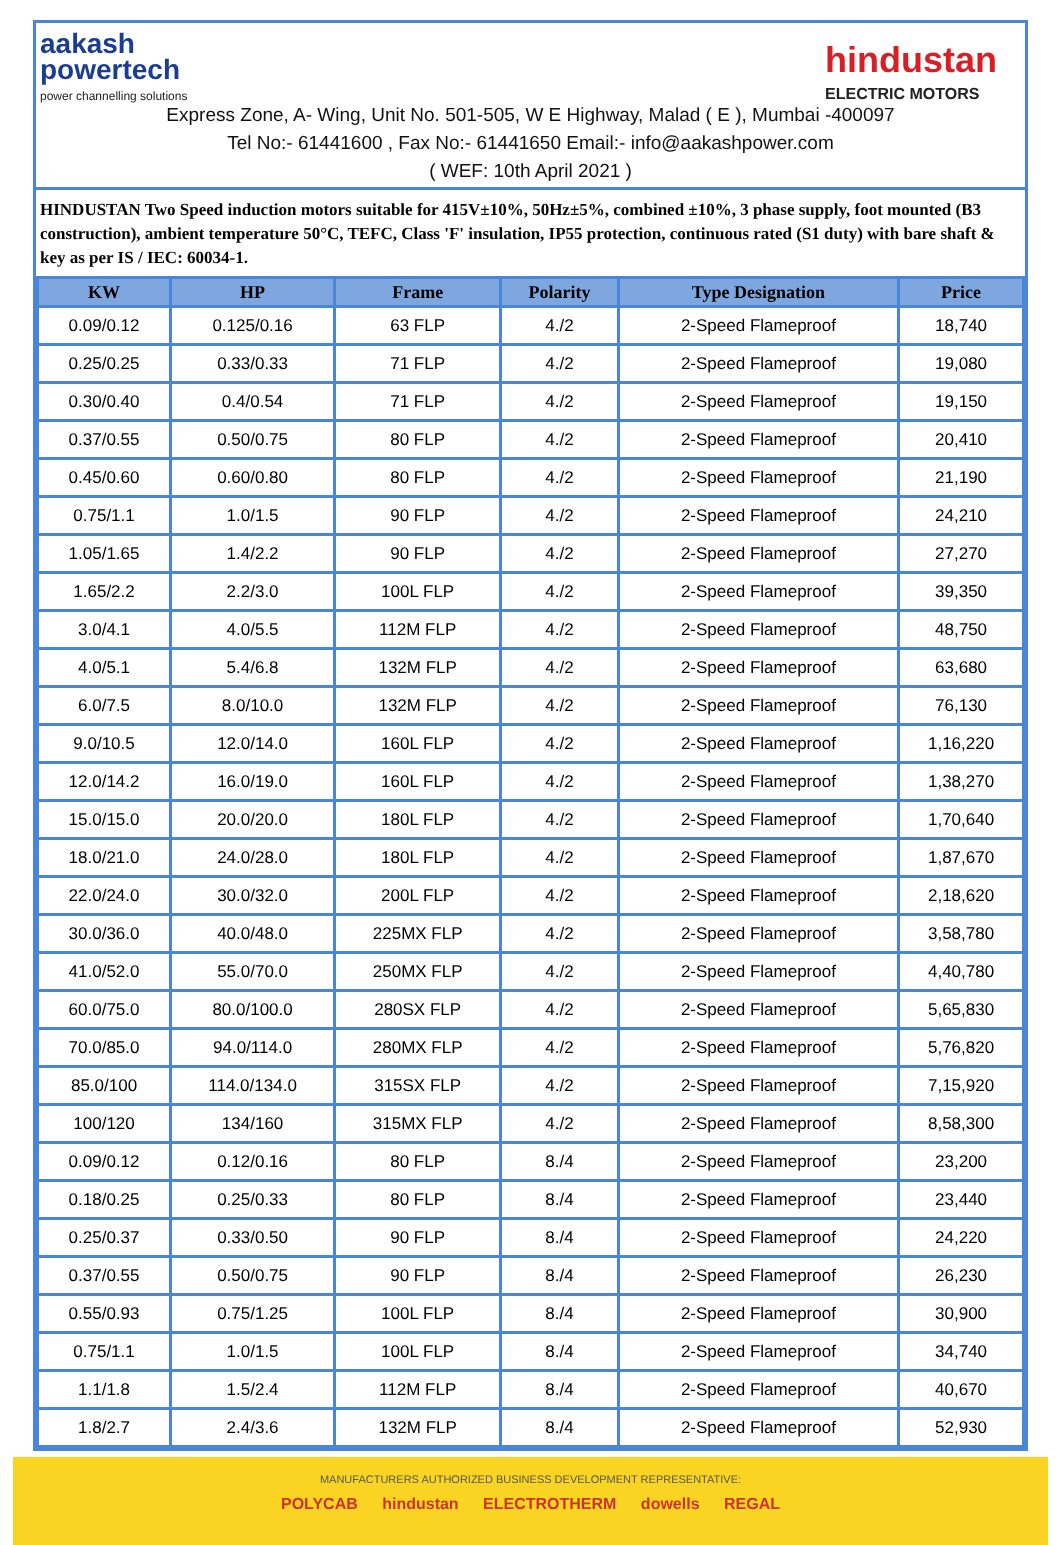aakash
powertech
power channelling solutions
hindustan
ELECTRIC MOTORS
Express Zone, A- Wing, Unit No. 501-505, W E Highway, Malad ( E ), Mumbai -400097
Tel No:- 61441600 , Fax No:- 61441650 Email:- info@aakashpower.com
( WEF: 10th April 2021 )
HINDUSTAN Two Speed induction motors suitable for 415V±10%, 50Hz±5%, combined ±10%, 3 phase supply, foot mounted (B3 construction), ambient temperature 50°C, TEFC, Class 'F' insulation, IP55 protection, continuous rated (S1 duty) with bare shaft & key as per IS / IEC: 60034-1.
| KW | HP | Frame | Polarity | Type Designation | Price |
| --- | --- | --- | --- | --- | --- |
| 0.09/0.12 | 0.125/0.16 | 63 FLP | 4./2 | 2-Speed Flameproof | 18,740 |
| 0.25/0.25 | 0.33/0.33 | 71 FLP | 4./2 | 2-Speed Flameproof | 19,080 |
| 0.30/0.40 | 0.4/0.54 | 71 FLP | 4./2 | 2-Speed Flameproof | 19,150 |
| 0.37/0.55 | 0.50/0.75 | 80 FLP | 4./2 | 2-Speed Flameproof | 20,410 |
| 0.45/0.60 | 0.60/0.80 | 80 FLP | 4./2 | 2-Speed Flameproof | 21,190 |
| 0.75/1.1 | 1.0/1.5 | 90 FLP | 4./2 | 2-Speed Flameproof | 24,210 |
| 1.05/1.65 | 1.4/2.2 | 90 FLP | 4./2 | 2-Speed Flameproof | 27,270 |
| 1.65/2.2 | 2.2/3.0 | 100L FLP | 4./2 | 2-Speed Flameproof | 39,350 |
| 3.0/4.1 | 4.0/5.5 | 112M FLP | 4./2 | 2-Speed Flameproof | 48,750 |
| 4.0/5.1 | 5.4/6.8 | 132M FLP | 4./2 | 2-Speed Flameproof | 63,680 |
| 6.0/7.5 | 8.0/10.0 | 132M FLP | 4./2 | 2-Speed Flameproof | 76,130 |
| 9.0/10.5 | 12.0/14.0 | 160L FLP | 4./2 | 2-Speed Flameproof | 1,16,220 |
| 12.0/14.2 | 16.0/19.0 | 160L FLP | 4./2 | 2-Speed Flameproof | 1,38,270 |
| 15.0/15.0 | 20.0/20.0 | 180L FLP | 4./2 | 2-Speed Flameproof | 1,70,640 |
| 18.0/21.0 | 24.0/28.0 | 180L FLP | 4./2 | 2-Speed Flameproof | 1,87,670 |
| 22.0/24.0 | 30.0/32.0 | 200L FLP | 4./2 | 2-Speed Flameproof | 2,18,620 |
| 30.0/36.0 | 40.0/48.0 | 225MX FLP | 4./2 | 2-Speed Flameproof | 3,58,780 |
| 41.0/52.0 | 55.0/70.0 | 250MX FLP | 4./2 | 2-Speed Flameproof | 4,40,780 |
| 60.0/75.0 | 80.0/100.0 | 280SX FLP | 4./2 | 2-Speed Flameproof | 5,65,830 |
| 70.0/85.0 | 94.0/114.0 | 280MX FLP | 4./2 | 2-Speed Flameproof | 5,76,820 |
| 85.0/100 | 114.0/134.0 | 315SX FLP | 4./2 | 2-Speed Flameproof | 7,15,920 |
| 100/120 | 134/160 | 315MX FLP | 4./2 | 2-Speed Flameproof | 8,58,300 |
| 0.09/0.12 | 0.12/0.16 | 80 FLP | 8./4 | 2-Speed Flameproof | 23,200 |
| 0.18/0.25 | 0.25/0.33 | 80 FLP | 8./4 | 2-Speed Flameproof | 23,440 |
| 0.25/0.37 | 0.33/0.50 | 90 FLP | 8./4 | 2-Speed Flameproof | 24,220 |
| 0.37/0.55 | 0.50/0.75 | 90 FLP | 8./4 | 2-Speed Flameproof | 26,230 |
| 0.55/0.93 | 0.75/1.25 | 100L FLP | 8./4 | 2-Speed Flameproof | 30,900 |
| 0.75/1.1 | 1.0/1.5 | 100L FLP | 8./4 | 2-Speed Flameproof | 34,740 |
| 1.1/1.8 | 1.5/2.4 | 112M FLP | 8./4 | 2-Speed Flameproof | 40,670 |
| 1.8/2.7 | 2.4/3.6 | 132M FLP | 8./4 | 2-Speed Flameproof | 52,930 |
MANUFACTURERS AUTHORIZED BUSINESS DEVELOPMENT REPRESENTATIVE:
POLYCAB hindustan ELECTROTHERM dowells REGAL